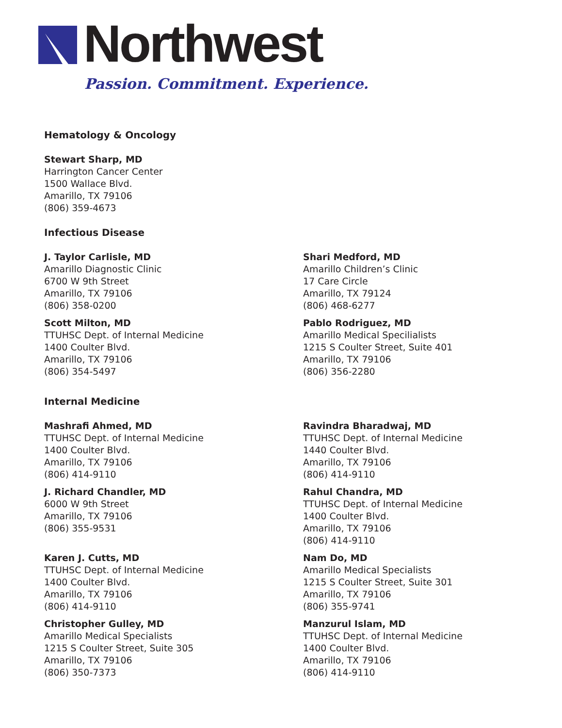Northwest
Passion. Commitment. Experience.
Hematology & Oncology
Stewart Sharp, MD
Harrington Cancer Center
1500 Wallace Blvd.
Amarillo, TX 79106
(806) 359-4673
Infectious Disease
J. Taylor Carlisle, MD
Amarillo Diagnostic Clinic
6700 W 9th Street
Amarillo, TX 79106
(806) 358-0200
Scott Milton, MD
TTUHSC Dept. of Internal Medicine
1400 Coulter Blvd.
Amarillo, TX 79106
(806) 354-5497
Shari Medford, MD
Amarillo Children’s Clinic
17 Care Circle
Amarillo, TX 79124
(806) 468-6277
Pablo Rodriguez, MD
Amarillo Medical Specilialists
1215 S Coulter Street, Suite 401
Amarillo, TX 79106
(806) 356-2280
Internal Medicine
Mashrafi Ahmed, MD
TTUHSC Dept. of Internal Medicine
1400 Coulter Blvd.
Amarillo, TX 79106
(806) 414-9110
J. Richard Chandler, MD
6000 W 9th Street
Amarillo, TX 79106
(806) 355-9531
Karen J. Cutts, MD
TTUHSC Dept. of Internal Medicine
1400 Coulter Blvd.
Amarillo, TX 79106
(806) 414-9110
Christopher Gulley, MD
Amarillo Medical Specialists
1215 S Coulter Street, Suite 305
Amarillo, TX 79106
(806) 350-7373
Ravindra Bharadwaj, MD
TTUHSC Dept. of Internal Medicine
1440 Coulter Blvd.
Amarillo, TX 79106
(806) 414-9110
Rahul Chandra, MD
TTUHSC Dept. of Internal Medicine
1400 Coulter Blvd.
Amarillo, TX 79106
(806) 414-9110
Nam Do, MD
Amarillo Medical Specialists
1215 S Coulter Street, Suite 301
Amarillo, TX 79106
(806) 355-9741
Manzurul Islam, MD
TTUHSC Dept. of Internal Medicine
1400 Coulter Blvd.
Amarillo, TX 79106
(806) 414-9110